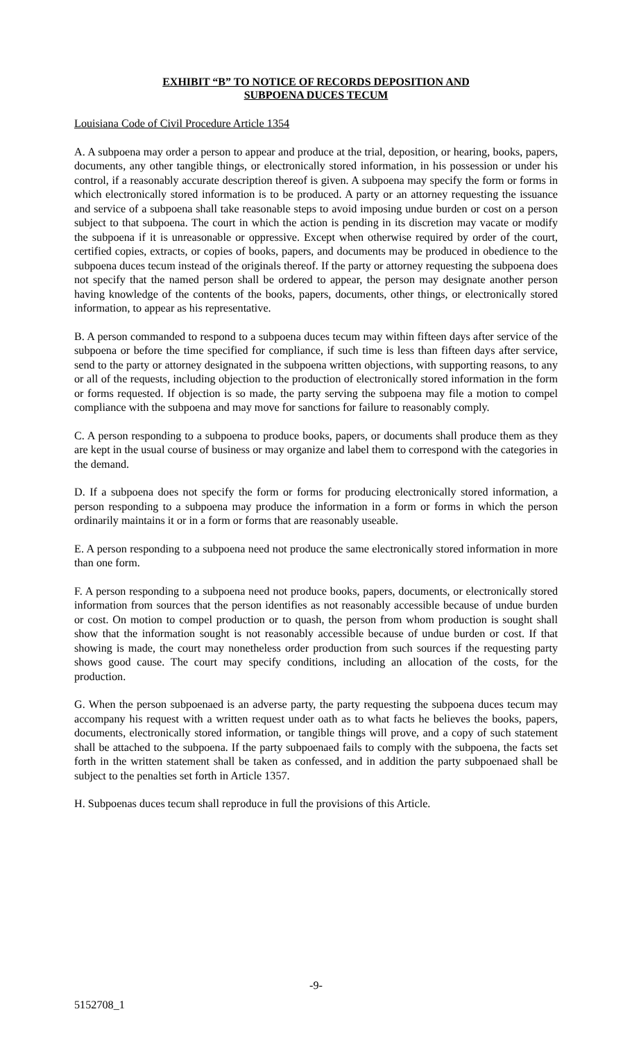EXHIBIT “B” TO NOTICE OF RECORDS DEPOSITION AND
SUBPOENA DUCES TECUM
Louisiana Code of Civil Procedure Article 1354
A. A subpoena may order a person to appear and produce at the trial, deposition, or hearing, books, papers, documents, any other tangible things, or electronically stored information, in his possession or under his control, if a reasonably accurate description thereof is given. A subpoena may specify the form or forms in which electronically stored information is to be produced. A party or an attorney requesting the issuance and service of a subpoena shall take reasonable steps to avoid imposing undue burden or cost on a person subject to that subpoena. The court in which the action is pending in its discretion may vacate or modify the subpoena if it is unreasonable or oppressive. Except when otherwise required by order of the court, certified copies, extracts, or copies of books, papers, and documents may be produced in obedience to the subpoena duces tecum instead of the originals thereof. If the party or attorney requesting the subpoena does not specify that the named person shall be ordered to appear, the person may designate another person having knowledge of the contents of the books, papers, documents, other things, or electronically stored information, to appear as his representative.
B. A person commanded to respond to a subpoena duces tecum may within fifteen days after service of the subpoena or before the time specified for compliance, if such time is less than fifteen days after service, send to the party or attorney designated in the subpoena written objections, with supporting reasons, to any or all of the requests, including objection to the production of electronically stored information in the form or forms requested. If objection is so made, the party serving the subpoena may file a motion to compel compliance with the subpoena and may move for sanctions for failure to reasonably comply.
C. A person responding to a subpoena to produce books, papers, or documents shall produce them as they are kept in the usual course of business or may organize and label them to correspond with the categories in the demand.
D. If a subpoena does not specify the form or forms for producing electronically stored information, a person responding to a subpoena may produce the information in a form or forms in which the person ordinarily maintains it or in a form or forms that are reasonably useable.
E. A person responding to a subpoena need not produce the same electronically stored information in more than one form.
F. A person responding to a subpoena need not produce books, papers, documents, or electronically stored information from sources that the person identifies as not reasonably accessible because of undue burden or cost. On motion to compel production or to quash, the person from whom production is sought shall show that the information sought is not reasonably accessible because of undue burden or cost. If that showing is made, the court may nonetheless order production from such sources if the requesting party shows good cause. The court may specify conditions, including an allocation of the costs, for the production.
G. When the person subpoenaed is an adverse party, the party requesting the subpoena duces tecum may accompany his request with a written request under oath as to what facts he believes the books, papers, documents, electronically stored information, or tangible things will prove, and a copy of such statement shall be attached to the subpoena. If the party subpoenaed fails to comply with the subpoena, the facts set forth in the written statement shall be taken as confessed, and in addition the party subpoenaed shall be subject to the penalties set forth in Article 1357.
H. Subpoenas duces tecum shall reproduce in full the provisions of this Article.
-9-
5152708_1